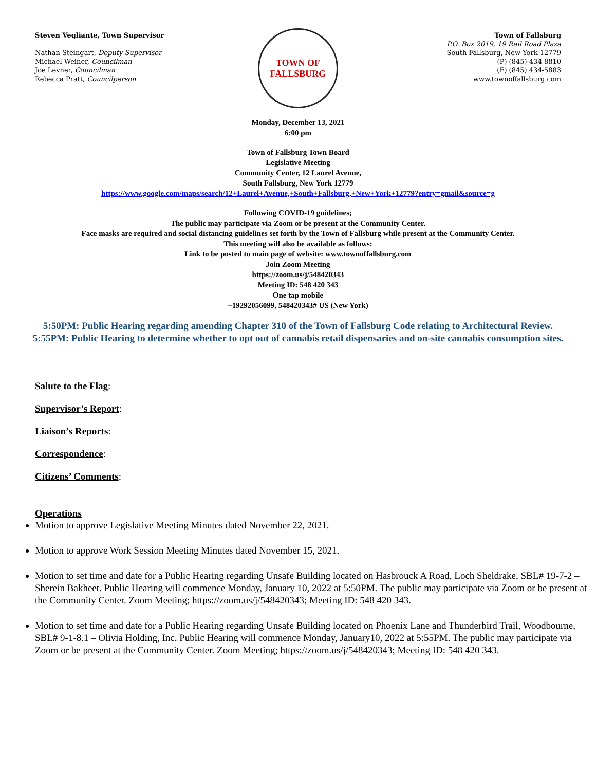Steven Vegliante, Town Supervisor
Nathan Steingart, Deputy Supervisor
Michael Weiner, Councilman
Joe Levner, Councilman
Rebecca Pratt, Councilperson
TOWN OF
FALLSBURG
Town of Fallsburg
P.O. Box 2019, 19 Rail Road Plaza
South Fallsburg, New York 12779
(P) (845) 434-8810
(F) (845) 434-5883
www.townoffallsburg.com
Monday, December 13, 2021
6:00 pm
Town of Fallsburg Town Board
Legislative Meeting
Community Center, 12 Laurel Avenue,
South Fallsburg, New York 12779
https://www.google.com/maps/search/12+Laurel+Avenue,+South+Fallsburg,+New+York+12779?entry=gmail&source=g
Following COVID-19 guidelines;
The public may participate via Zoom or be present at the Community Center.
Face masks are required and social distancing guidelines set forth by the Town of Fallsburg while present at the Community Center.
This meeting will also be available as follows:
Link to be posted to main page of website: www.townoffallsburg.com
Join Zoom Meeting
https://zoom.us/j/548420343
Meeting ID: 548 420 343
One tap mobile
+19292056099, 548420343# US (New York)
5:50PM: Public Hearing regarding amending Chapter 310 of the Town of Fallsburg Code relating to Architectural Review.
5:55PM: Public Hearing to determine whether to opt out of cannabis retail dispensaries and on-site cannabis consumption sites.
Salute to the Flag:
Supervisor’s Report:
Liaison’s Reports:
Correspondence:
Citizens’ Comments:
Operations
Motion to approve Legislative Meeting Minutes dated November 22, 2021.
Motion to approve Work Session Meeting Minutes dated November 15, 2021.
Motion to set time and date for a Public Hearing regarding Unsafe Building located on Hasbrouck A Road, Loch Sheldrake, SBL# 19-7-2 – Sherein Bakheet. Public Hearing will commence Monday, January 10, 2022 at 5:50PM. The public may participate via Zoom or be present at the Community Center. Zoom Meeting; https://zoom.us/j/548420343; Meeting ID: 548 420 343.
Motion to set time and date for a Public Hearing regarding Unsafe Building located on Phoenix Lane and Thunderbird Trail, Woodbourne, SBL# 9-1-8.1 – Olivia Holding, Inc. Public Hearing will commence Monday, January10, 2022 at 5:55PM. The public may participate via Zoom or be present at the Community Center. Zoom Meeting; https://zoom.us/j/548420343; Meeting ID: 548 420 343.